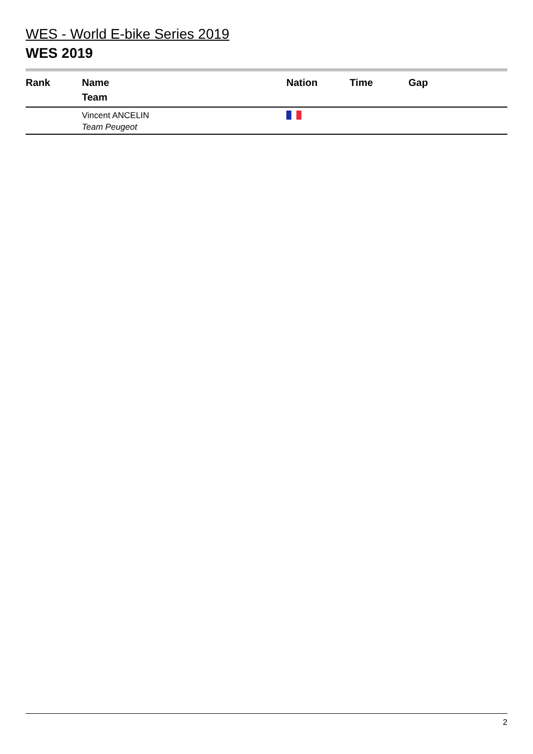WES - World E-bike Series 2019
WES 2019
| Rank | Name Team | Nation | Time | Gap |
| --- | --- | --- | --- | --- |
| | Vincent ANCELIN Team Peugeot | | | |
2